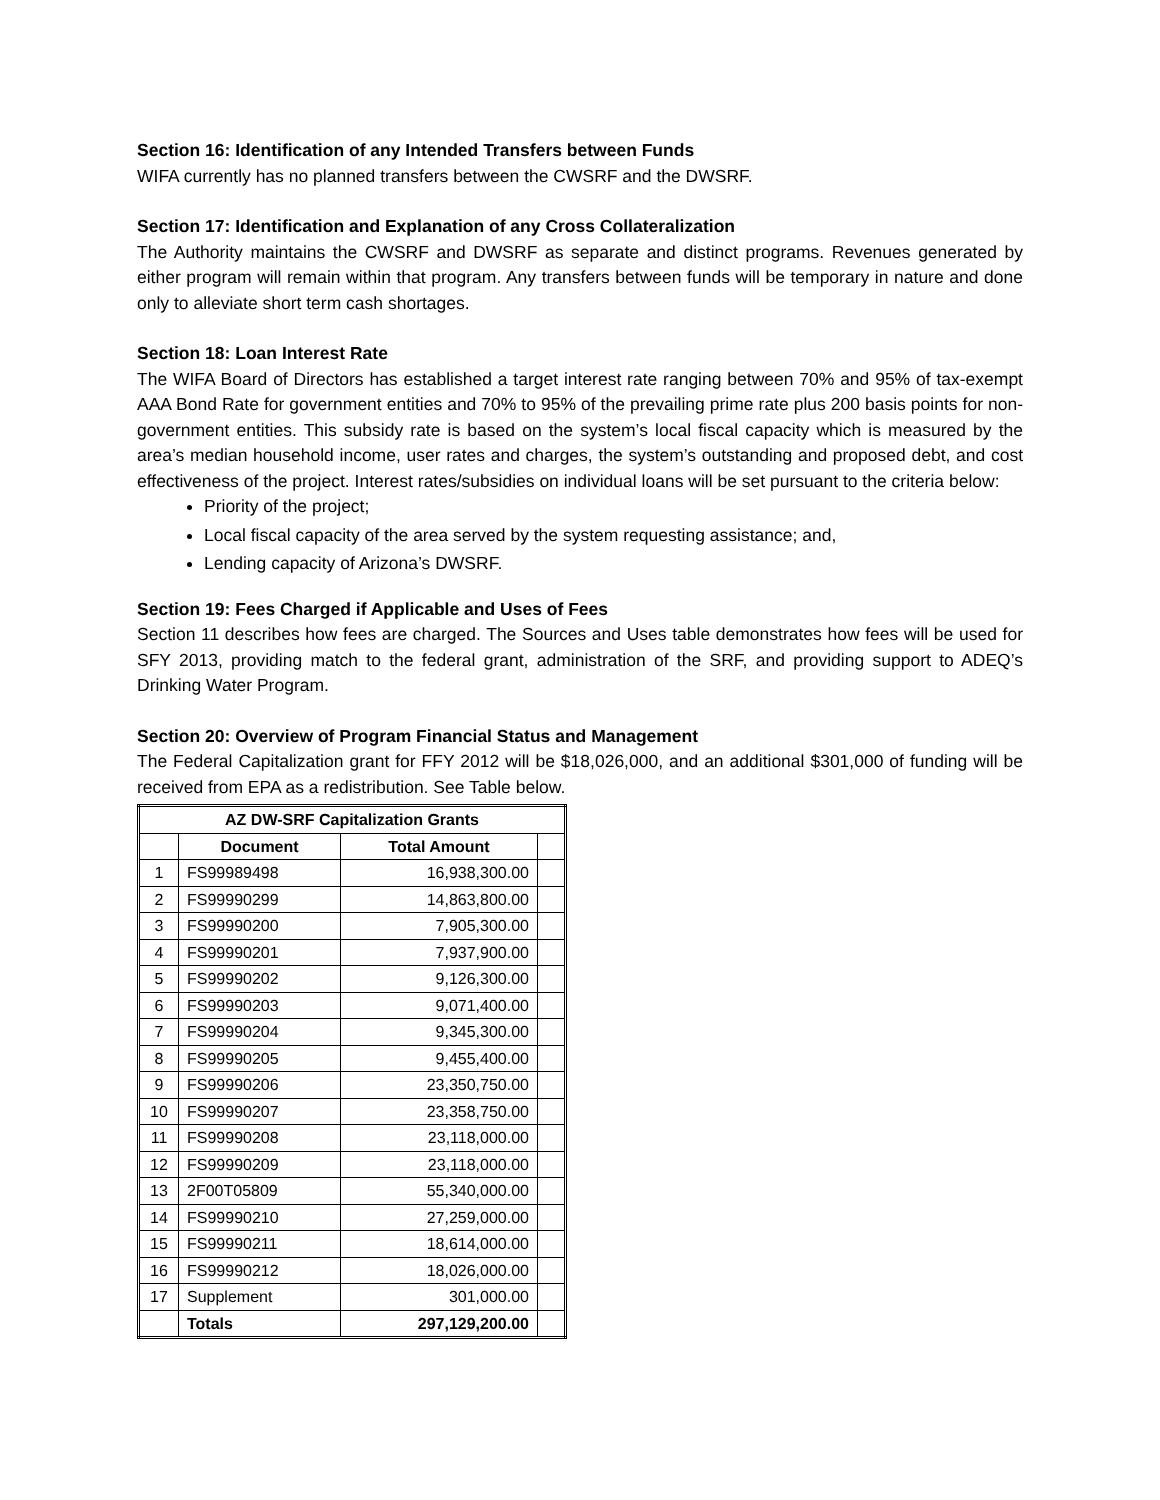Section 16: Identification of any Intended Transfers between Funds
WIFA currently has no planned transfers between the CWSRF and the DWSRF.
Section 17: Identification and Explanation of any Cross Collateralization
The Authority maintains the CWSRF and DWSRF as separate and distinct programs. Revenues generated by either program will remain within that program. Any transfers between funds will be temporary in nature and done only to alleviate short term cash shortages.
Section 18: Loan Interest Rate
The WIFA Board of Directors has established a target interest rate ranging between 70% and 95% of tax-exempt AAA Bond Rate for government entities and 70% to 95% of the prevailing prime rate plus 200 basis points for non-government entities. This subsidy rate is based on the system’s local fiscal capacity which is measured by the area’s median household income, user rates and charges, the system’s outstanding and proposed debt, and cost effectiveness of the project. Interest rates/subsidies on individual loans will be set pursuant to the criteria below:
Priority of the project;
Local fiscal capacity of the area served by the system requesting assistance; and,
Lending capacity of Arizona’s DWSRF.
Section 19: Fees Charged if Applicable and Uses of Fees
Section 11 describes how fees are charged. The Sources and Uses table demonstrates how fees will be used for SFY 2013, providing match to the federal grant, administration of the SRF, and providing support to ADEQ’s Drinking Water Program.
Section 20: Overview of Program Financial Status and Management
The Federal Capitalization grant for FFY 2012 will be $18,026,000, and an additional $301,000 of funding will be received from EPA as a redistribution. See Table below.
| AZ DW-SRF Capitalization Grants | | | |
| --- | --- | --- | --- |
| | Document | Total Amount | |
| 1 | FS99989498 | 16,938,300.00 | |
| 2 | FS99990299 | 14,863,800.00 | |
| 3 | FS99990200 | 7,905,300.00 | |
| 4 | FS99990201 | 7,937,900.00 | |
| 5 | FS99990202 | 9,126,300.00 | |
| 6 | FS99990203 | 9,071,400.00 | |
| 7 | FS99990204 | 9,345,300.00 | |
| 8 | FS99990205 | 9,455,400.00 | |
| 9 | FS99990206 | 23,350,750.00 | |
| 10 | FS99990207 | 23,358,750.00 | |
| 11 | FS99990208 | 23,118,000.00 | |
| 12 | FS99990209 | 23,118,000.00 | |
| 13 | 2F00T05809 | 55,340,000.00 | |
| 14 | FS99990210 | 27,259,000.00 | |
| 15 | FS99990211 | 18,614,000.00 | |
| 16 | FS99990212 | 18,026,000.00 | |
| 17 | Supplement | 301,000.00 | |
| | Totals | 297,129,200.00 | |